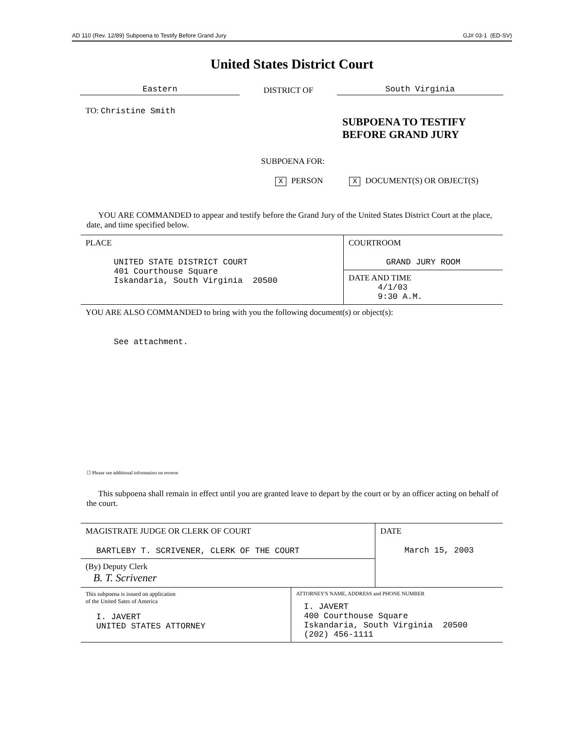AD 110 (Rev. 12/89) Subpoena to Testify Before Grand Jury GJ# 03-1 (ED-SV)
United States District Court
Eastern
DISTRICT OF
South Virginia
TO: Christine Smith
SUBPOENA TO TESTIFY
BEFORE GRAND JURY
SUBPOENA FOR:
X PERSON X DOCUMENT(S) OR OBJECT(S)
YOU ARE COMMANDED to appear and testify before the Grand Jury of the United States District Court at the place, date, and time specified below.
| PLACE UNITED STATE DISTRICT COURT 401 Courthouse Square Iskandaria, South Virginia 20500 | COURTROOM GRAND JURY ROOM |
| | DATE AND TIME 4/1/03 9:30 A.M. |
| YOU ARE ALSO COMMANDED to bring with you the following document(s) or object(s): See attachment. | |
☐ Please see additional information on reverse
This subpoena shall remain in effect until you are granted leave to depart by the court or by an officer acting on behalf of the court.
| MAGISTRATE JUDGE OR CLERK OF COURT BARTLEBY T. SCRIVENER, CLERK OF THE COURT | | DATE March 15, 2003 |
| (By) Deputy Clerk B. T. Scrivener | | |
| This subpoena is issued on application of the United Sates of America I. JAVERT UNITED STATES ATTORNEY | ATTORNEY'S NAME, ADDRESS and PHONE NUMBER I. JAVERT 400 Courthouse Square Iskandaria, South Virginia 20500 (202) 456-1111 | |